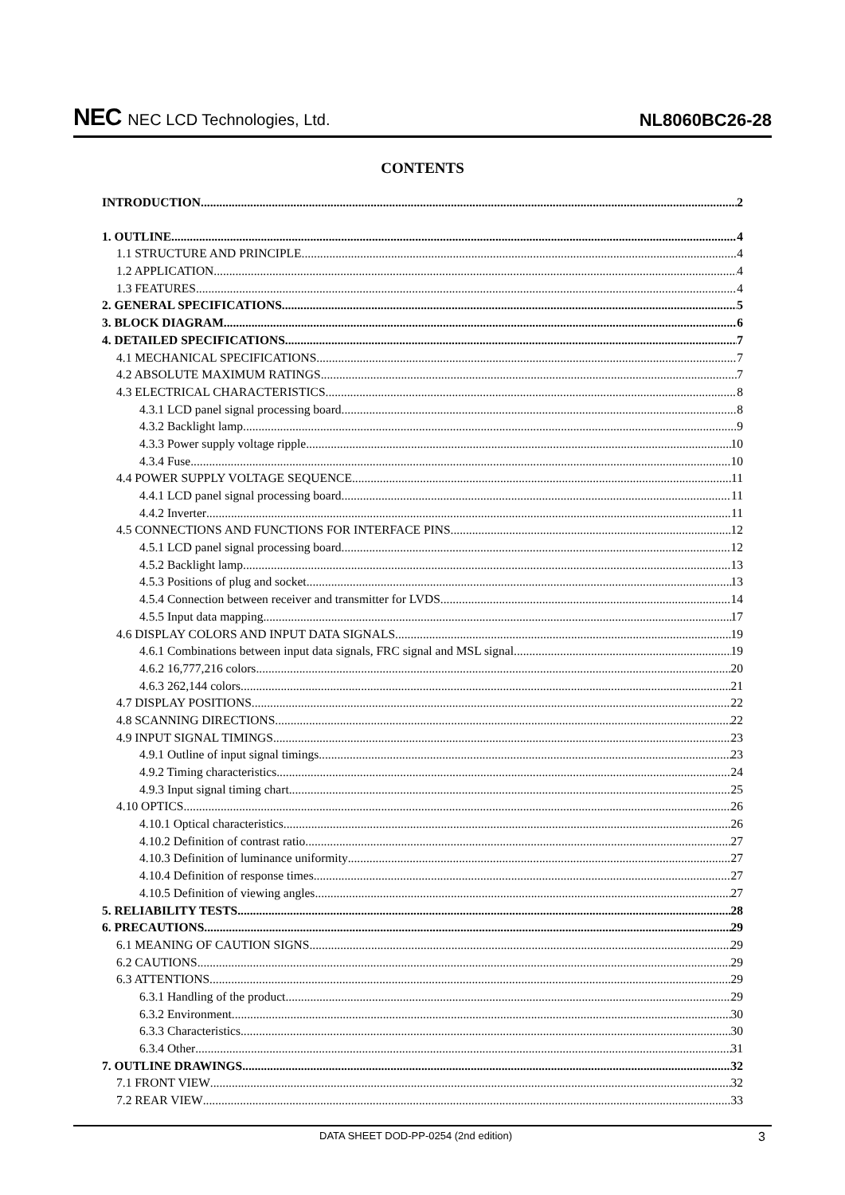NEC NEC LCD Technologies, Ltd.
NL8060BC26-28
CONTENTS
INTRODUCTION 2
1. OUTLINE 4
1.1 STRUCTURE AND PRINCIPLE 4
1.2 APPLICATION 4
1.3 FEATURES 4
2. GENERAL SPECIFICATIONS 5
3. BLOCK DIAGRAM 6
4. DETAILED SPECIFICATIONS 7
4.1 MECHANICAL SPECIFICATIONS 7
4.2 ABSOLUTE MAXIMUM RATINGS 7
4.3 ELECTRICAL CHARACTERISTICS 8
4.3.1 LCD panel signal processing board 8
4.3.2 Backlight lamp 9
4.3.3 Power supply voltage ripple 10
4.3.4 Fuse 10
4.4 POWER SUPPLY VOLTAGE SEQUENCE 11
4.4.1 LCD panel signal processing board 11
4.4.2 Inverter 11
4.5 CONNECTIONS AND FUNCTIONS FOR INTERFACE PINS 12
4.5.1 LCD panel signal processing board 12
4.5.2 Backlight lamp 13
4.5.3 Positions of plug and socket 13
4.5.4 Connection between receiver and transmitter for LVDS 14
4.5.5 Input data mapping 17
4.6 DISPLAY COLORS AND INPUT DATA SIGNALS 19
4.6.1 Combinations between input data signals, FRC signal and MSL signal 19
4.6.2 16,777,216 colors 20
4.6.3 262,144 colors 21
4.7 DISPLAY POSITIONS 22
4.8 SCANNING DIRECTIONS 22
4.9 INPUT SIGNAL TIMINGS 23
4.9.1 Outline of input signal timings 23
4.9.2 Timing characteristics 24
4.9.3 Input signal timing chart 25
4.10 OPTICS 26
4.10.1 Optical characteristics 26
4.10.2 Definition of contrast ratio 27
4.10.3 Definition of luminance uniformity 27
4.10.4 Definition of response times 27
4.10.5 Definition of viewing angles 27
5. RELIABILITY TESTS 28
6. PRECAUTIONS 29
6.1 MEANING OF CAUTION SIGNS 29
6.2 CAUTIONS 29
6.3 ATTENTIONS 29
6.3.1 Handling of the product 29
6.3.2 Environment 30
6.3.3 Characteristics 30
6.3.4 Other 31
7. OUTLINE DRAWINGS 32
7.1 FRONT VIEW 32
7.2 REAR VIEW 33
DATA SHEET DOD-PP-0254 (2nd edition) 3